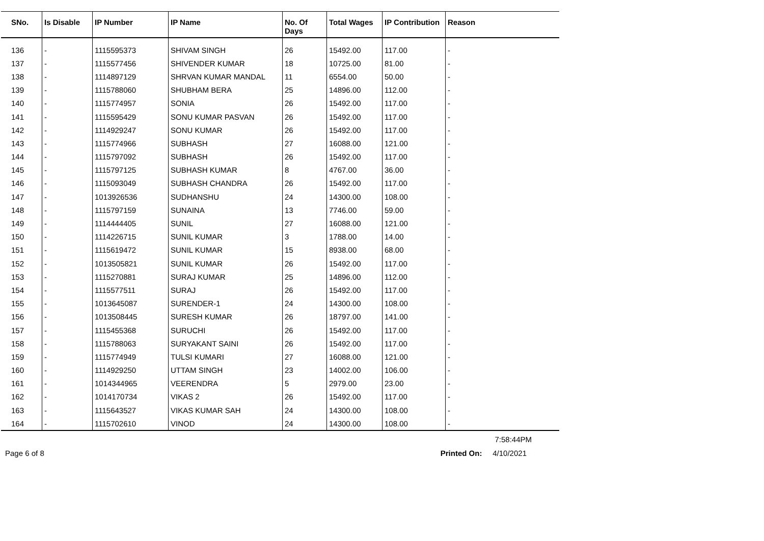| SNo. | Is Disable | IP Number | IP Name | No. Of Days | Total Wages | IP Contribution | Reason |
| --- | --- | --- | --- | --- | --- | --- | --- |
| 136 | - | 1115595373 | SHIVAM SINGH | 26 | 15492.00 | 117.00 | - |
| 137 | - | 1115577456 | SHIVENDER KUMAR | 18 | 10725.00 | 81.00 | - |
| 138 | - | 1114897129 | SHRVAN KUMAR MANDAL | 11 | 6554.00 | 50.00 | - |
| 139 | - | 1115788060 | SHUBHAM BERA | 25 | 14896.00 | 112.00 | - |
| 140 | - | 1115774957 | SONIA | 26 | 15492.00 | 117.00 | - |
| 141 | - | 1115595429 | SONU KUMAR PASVAN | 26 | 15492.00 | 117.00 | - |
| 142 | - | 1114929247 | SONU KUMAR | 26 | 15492.00 | 117.00 | - |
| 143 | - | 1115774966 | SUBHASH | 27 | 16088.00 | 121.00 | - |
| 144 | - | 1115797092 | SUBHASH | 26 | 15492.00 | 117.00 | - |
| 145 | - | 1115797125 | SUBHASH KUMAR | 8 | 4767.00 | 36.00 | - |
| 146 | - | 1115093049 | SUBHASH CHANDRA | 26 | 15492.00 | 117.00 | - |
| 147 | - | 1013926536 | SUDHANSHU | 24 | 14300.00 | 108.00 | - |
| 148 | - | 1115797159 | SUNAINA | 13 | 7746.00 | 59.00 | - |
| 149 | - | 1114444405 | SUNIL | 27 | 16088.00 | 121.00 | - |
| 150 | - | 1114226715 | SUNIL KUMAR | 3 | 1788.00 | 14.00 | - |
| 151 | - | 1115619472 | SUNIL KUMAR | 15 | 8938.00 | 68.00 | - |
| 152 | - | 1013505821 | SUNIL KUMAR | 26 | 15492.00 | 117.00 | - |
| 153 | - | 1115270881 | SURAJ KUMAR | 25 | 14896.00 | 112.00 | - |
| 154 | - | 1115577511 | SURAJ | 26 | 15492.00 | 117.00 | - |
| 155 | - | 1013645087 | SURENDER-1 | 24 | 14300.00 | 108.00 | - |
| 156 | - | 1013508445 | SURESH KUMAR | 26 | 18797.00 | 141.00 | - |
| 157 | - | 1115455368 | SURUCHI | 26 | 15492.00 | 117.00 | - |
| 158 | - | 1115788063 | SURYAKANT SAINI | 26 | 15492.00 | 117.00 | - |
| 159 | - | 1115774949 | TULSI KUMARI | 27 | 16088.00 | 121.00 | - |
| 160 | - | 1114929250 | UTTAM SINGH | 23 | 14002.00 | 106.00 | - |
| 161 | - | 1014344965 | VEERENDRA | 5 | 2979.00 | 23.00 | - |
| 162 | - | 1014170734 | VIKAS 2 | 26 | 15492.00 | 117.00 | - |
| 163 | - | 1115643527 | VIKAS KUMAR SAH | 24 | 14300.00 | 108.00 | - |
| 164 | - | 1115702610 | VINOD | 24 | 14300.00 | 108.00 | - |
7:58:44PM
Page 6 of 8 Printed On: 4/10/2021